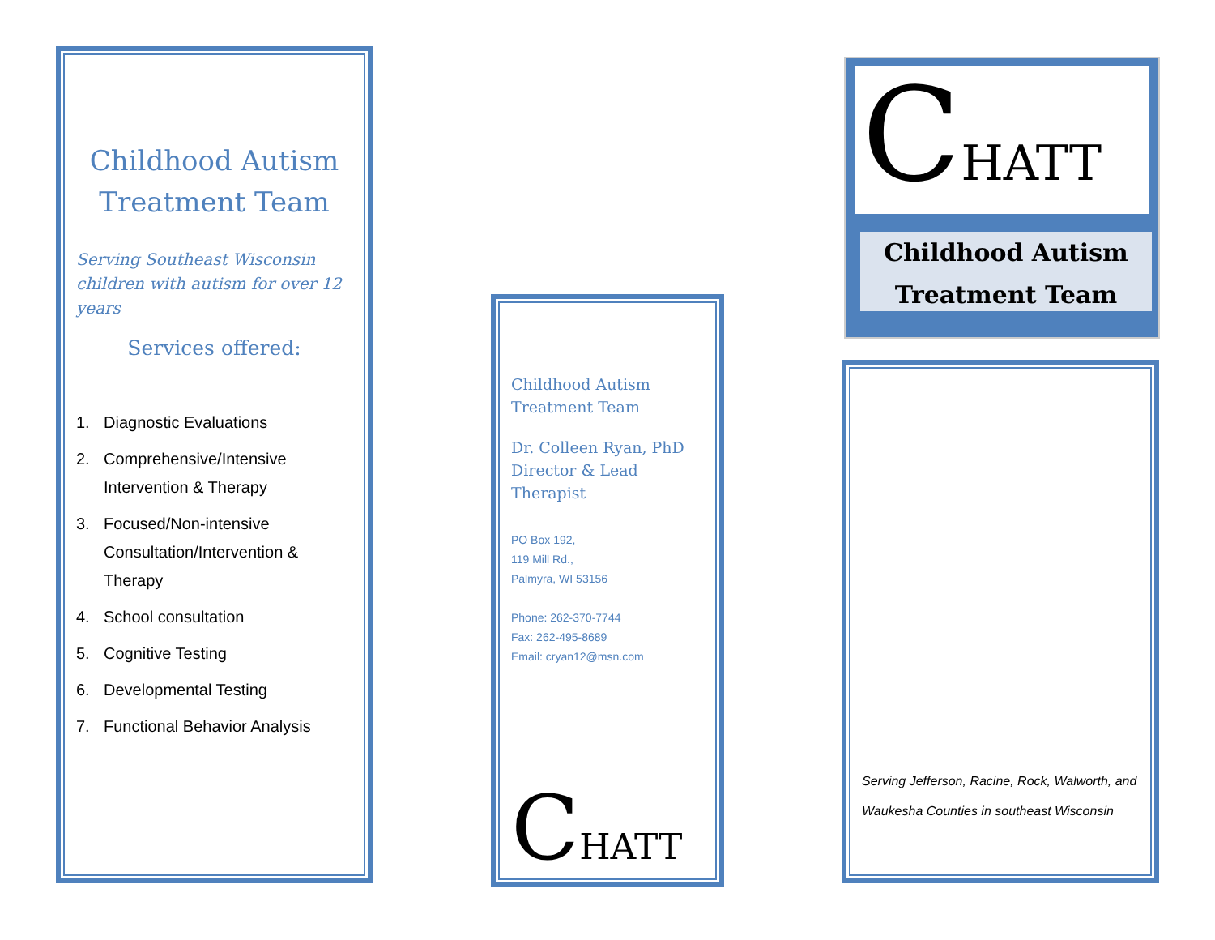Childhood Autism Treatment Team
Serving Southeast Wisconsin children with autism for over 12 years
Services offered:
1. Diagnostic Evaluations
2. Comprehensive/Intensive Intervention & Therapy
3. Focused/Non-intensive Consultation/Intervention & Therapy
4. School consultation
5. Cognitive Testing
6. Developmental Testing
7. Functional Behavior Analysis
Childhood Autism
Treatment Team
Dr. Colleen Ryan, PhD
Director & Lead Therapist
PO Box 192,
119 Mill Rd.,
Palmyra, WI 53156
Phone: 262-370-7744
Fax: 262-495-8689
Email: cryan12@msn.com
CHATT
CHATT
Childhood Autism
Treatment Team
Serving Jefferson, Racine, Rock, Walworth, and Waukesha Counties in southeast Wisconsin